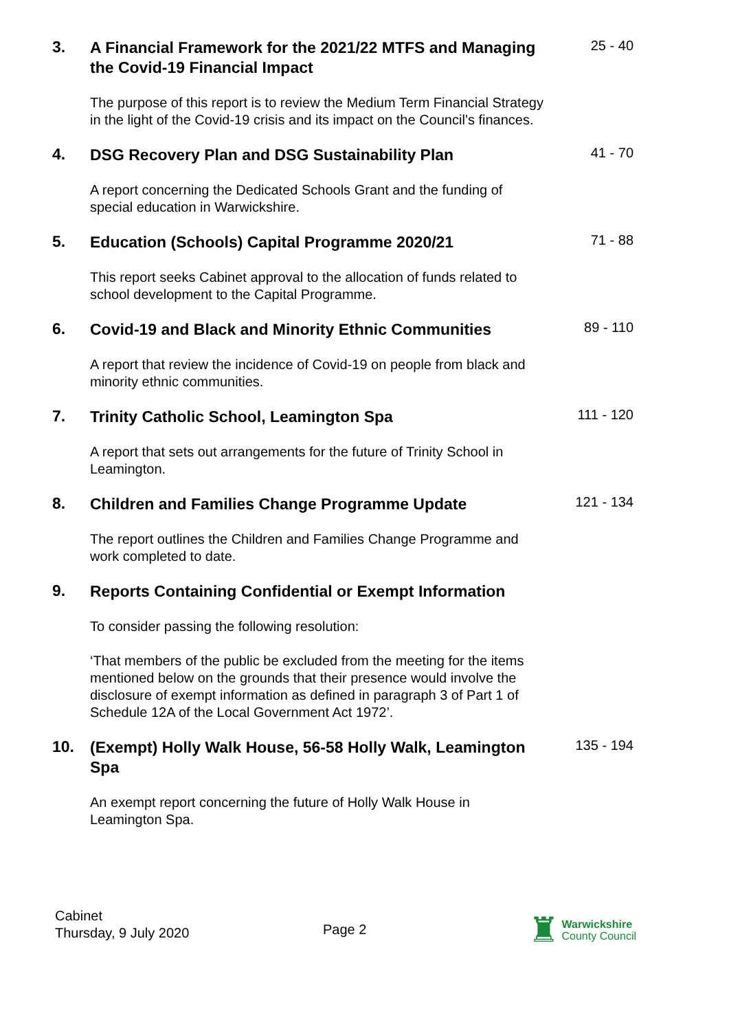3.
A Financial Framework for the 2021/22 MTFS and Managing the Covid-19 Financial Impact
25 - 40
The purpose of this report is to review the Medium Term Financial Strategy in the light of the Covid-19 crisis and its impact on the Council’s finances.
4.
DSG Recovery Plan and DSG Sustainability Plan
41 - 70
A report concerning the Dedicated Schools Grant and the funding of special education in Warwickshire.
5.
Education (Schools) Capital Programme 2020/21
71 - 88
This report seeks Cabinet approval to the allocation of funds related to school development to the Capital Programme.
6.
Covid-19 and Black and Minority Ethnic Communities
89 - 110
A report that review the incidence of Covid-19 on people from black and minority ethnic communities.
7.
Trinity Catholic School, Leamington Spa
111 - 120
A report that sets out arrangements for the future of Trinity School in Leamington.
8.
Children and Families Change Programme Update
121 - 134
The report outlines the Children and Families Change Programme and work completed to date.
9.
Reports Containing Confidential or Exempt Information
To consider passing the following resolution:
‘That members of the public be excluded from the meeting for the items mentioned below on the grounds that their presence would involve the disclosure of exempt information as defined in paragraph 3 of Part 1 of Schedule 12A of the Local Government Act 1972’.
10.
(Exempt) Holly Walk House, 56-58 Holly Walk, Leamington Spa
135 - 194
An exempt report concerning the future of Holly Walk House in Leamington Spa.
Cabinet
Thursday, 9 July 2020
Page 2
♜
Warwickshire
County Council